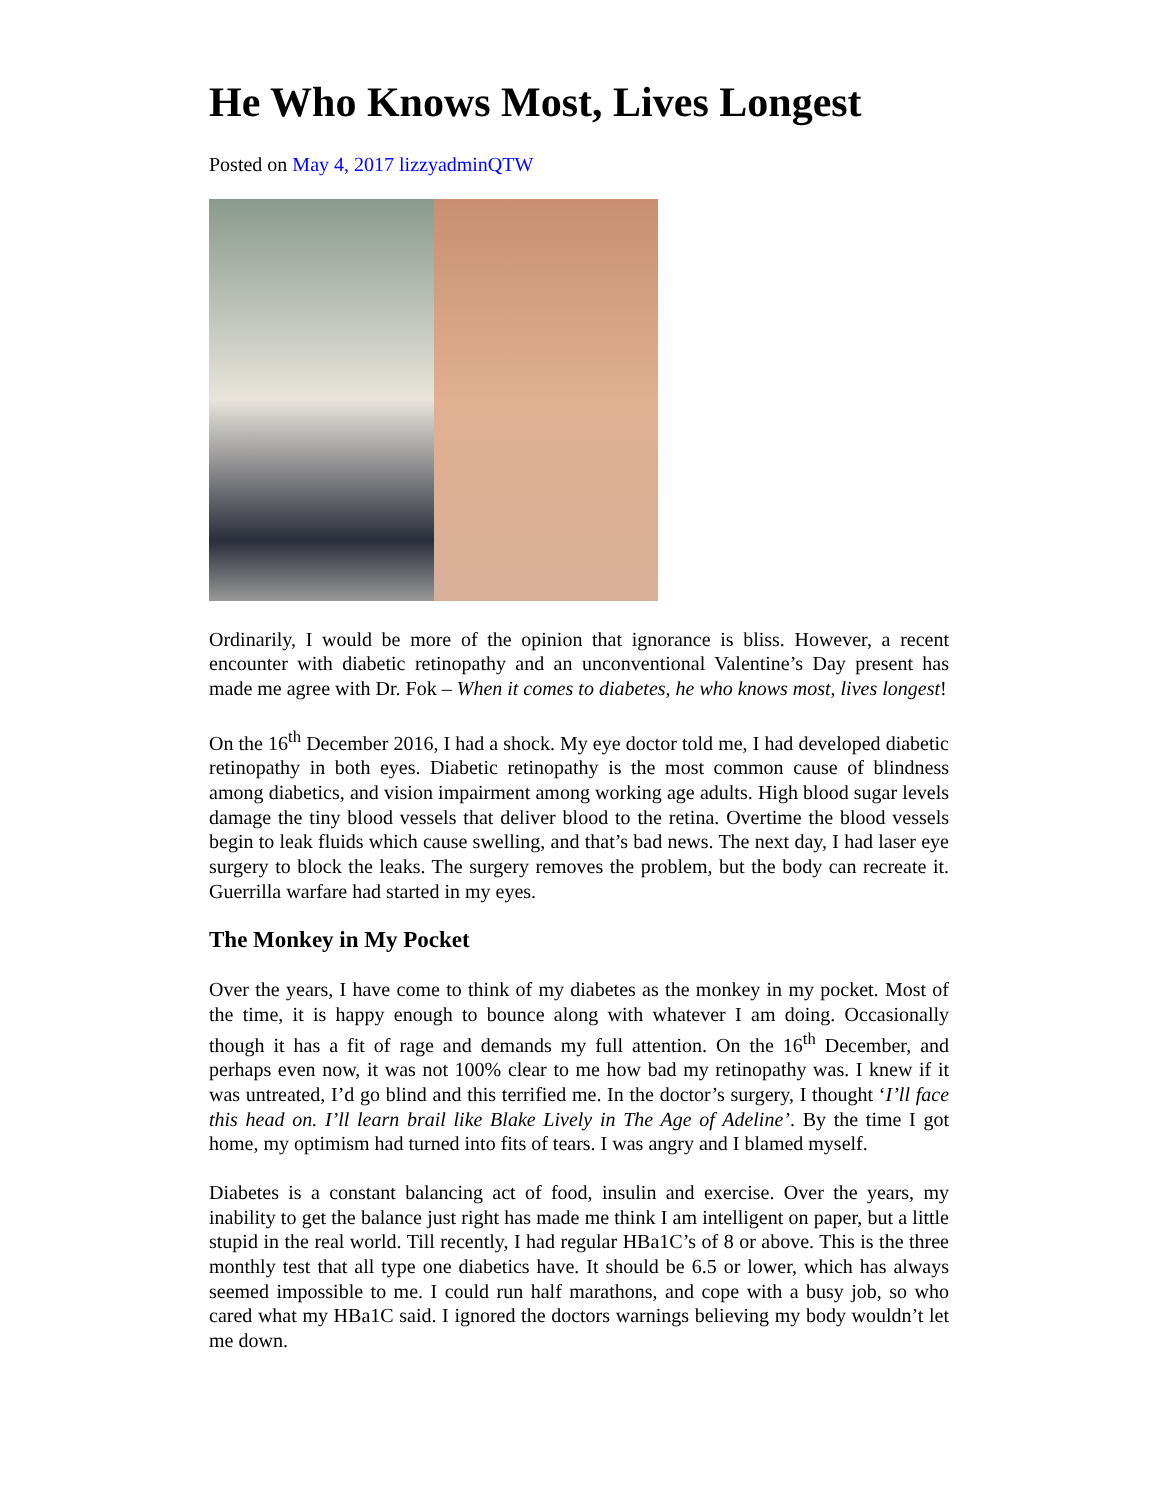He Who Knows Most, Lives Longest
Posted on May 4, 2017 lizzyadminQTW
Ordinarily, I would be more of the opinion that ignorance is bliss. However, a recent encounter with diabetic retinopathy and an unconventional Valentine’s Day present has made me agree with Dr. Fok – When it comes to diabetes, he who knows most, lives longest!
On the 16<sup>th</sup> December 2016, I had a shock. My eye doctor told me, I had developed diabetic retinopathy in both eyes. Diabetic retinopathy is the most common cause of blindness among diabetics, and vision impairment among working age adults. High blood sugar levels damage the tiny blood vessels that deliver blood to the retina. Overtime the blood vessels begin to leak fluids which cause swelling, and that’s bad news. The next day, I had laser eye surgery to block the leaks. The surgery removes the problem, but the body can recreate it. Guerrilla warfare had started in my eyes.
The Monkey in My Pocket
Over the years, I have come to think of my diabetes as the monkey in my pocket. Most of the time, it is happy enough to bounce along with whatever I am doing. Occasionally though it has a fit of rage and demands my full attention. On the 16<sup>th</sup> December, and perhaps even now, it was not 100% clear to me how bad my retinopathy was. I knew if it was untreated, I’d go blind and this terrified me. In the doctor’s surgery, I thought ‘I’ll face this head on. I’ll learn brail like Blake Lively in The Age of Adeline’. By the time I got home, my optimism had turned into fits of tears. I was angry and I blamed myself.
Diabetes is a constant balancing act of food, insulin and exercise. Over the years, my inability to get the balance just right has made me think I am intelligent on paper, but a little stupid in the real world. Till recently, I had regular HBa1C’s of 8 or above. This is the three monthly test that all type one diabetics have. It should be 6.5 or lower, which has always seemed impossible to me. I could run half marathons, and cope with a busy job, so who cared what my HBa1C said. I ignored the doctors warnings believing my body wouldn’t let me down.